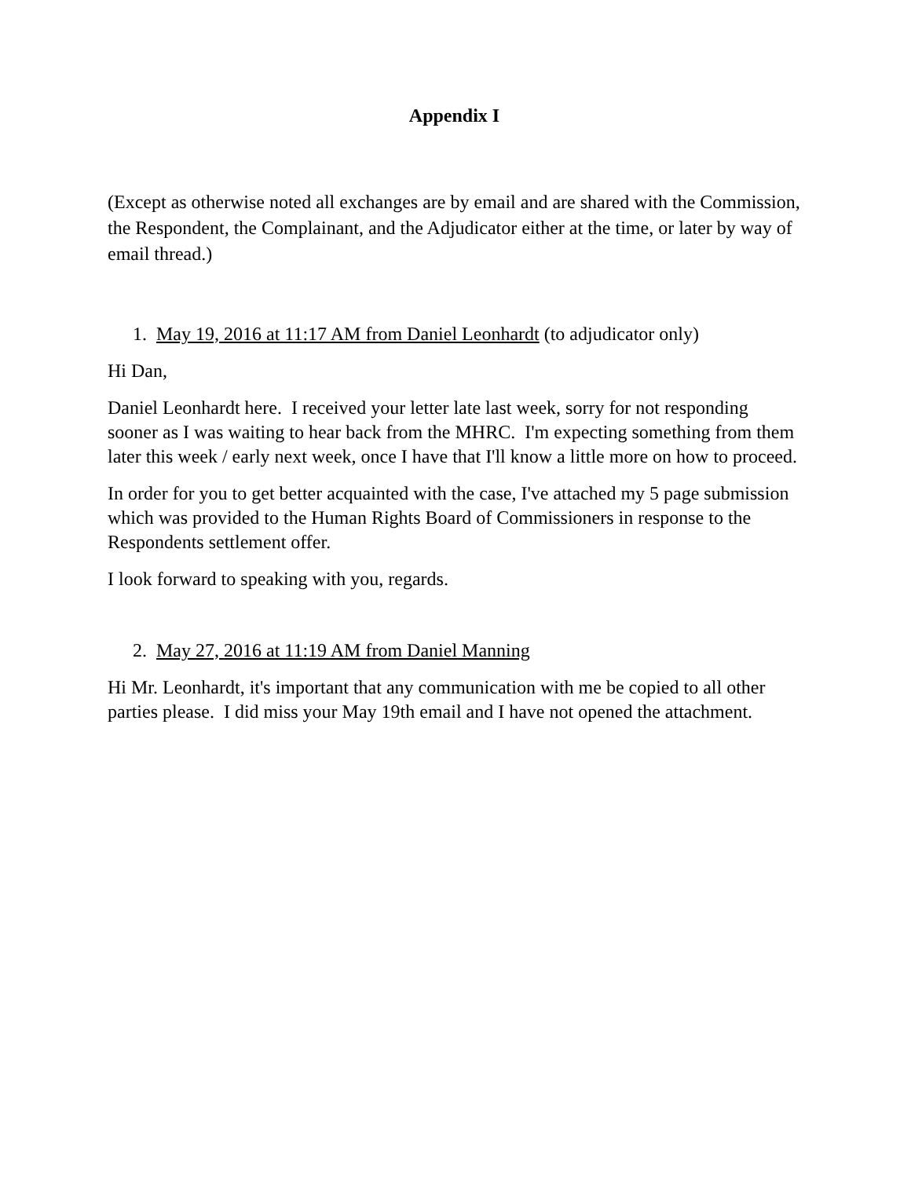Appendix I
(Except as otherwise noted all exchanges are by email and are shared with the Commission, the Respondent, the Complainant, and the Adjudicator either at the time, or later by way of email thread.)
1. May 19, 2016 at 11:17 AM from Daniel Leonhardt (to adjudicator only)
Hi Dan,
Daniel Leonhardt here. I received your letter late last week, sorry for not responding sooner as I was waiting to hear back from the MHRC. I'm expecting something from them later this week / early next week, once I have that I'll know a little more on how to proceed.
In order for you to get better acquainted with the case, I've attached my 5 page submission which was provided to the Human Rights Board of Commissioners in response to the Respondents settlement offer.
I look forward to speaking with you, regards.
2. May 27, 2016 at 11:19 AM from Daniel Manning
Hi Mr. Leonhardt, it's important that any communication with me be copied to all other parties please. I did miss your May 19th email and I have not opened the attachment.